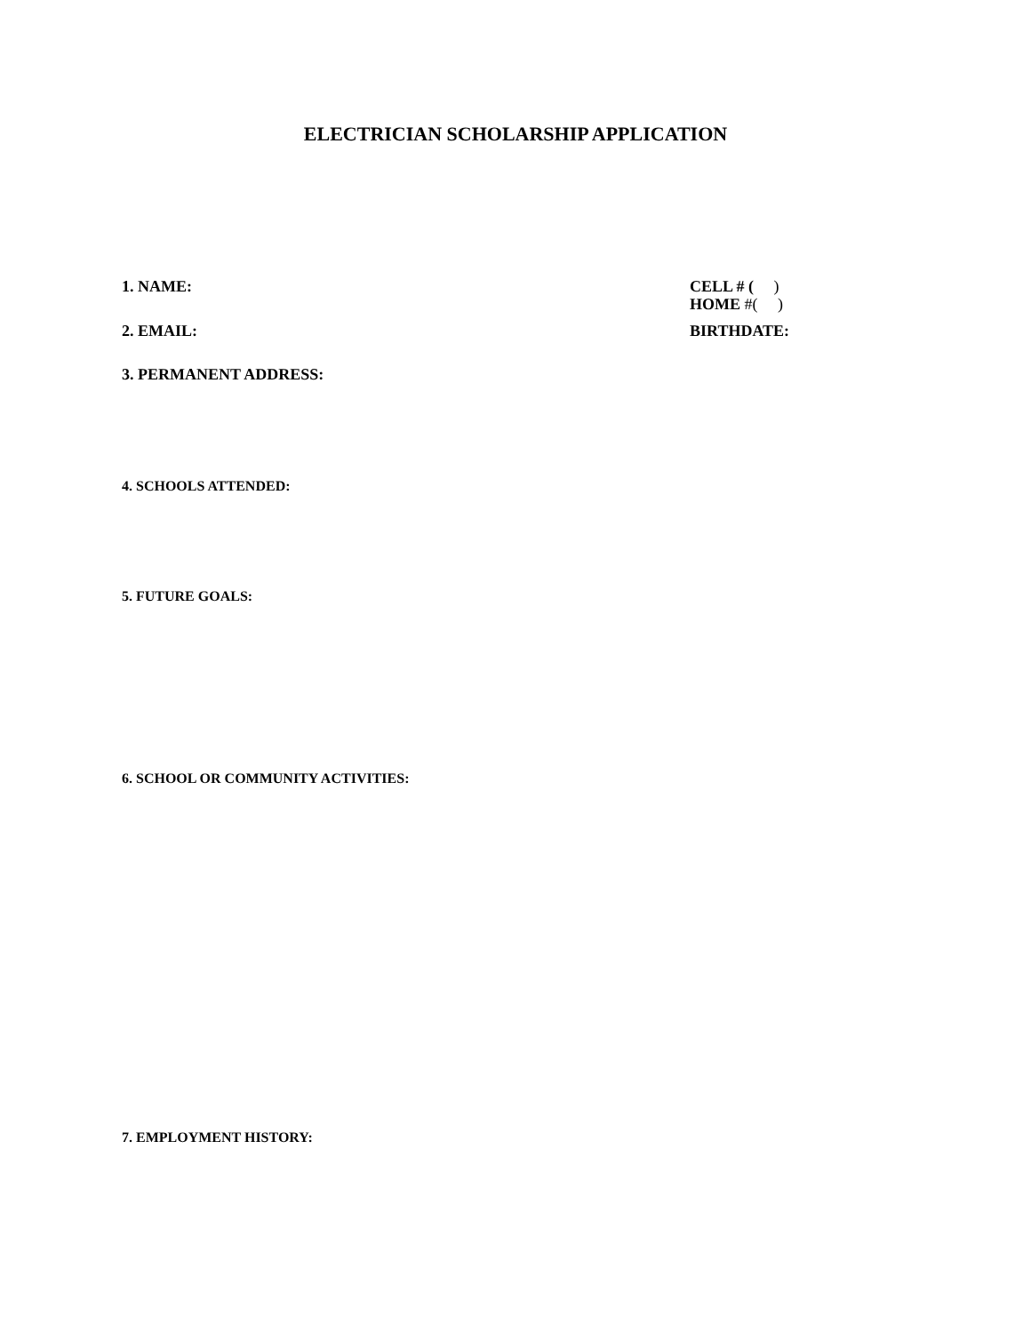ELECTRICIAN SCHOLARSHIP APPLICATION
1. NAME: CELL # ( )
HOME #( )
2. EMAIL: BIRTHDATE:
3. PERMANENT ADDRESS:
4. SCHOOLS ATTENDED:
5. FUTURE GOALS:
6. SCHOOL OR COMMUNITY ACTIVITIES:
7. EMPLOYMENT HISTORY: